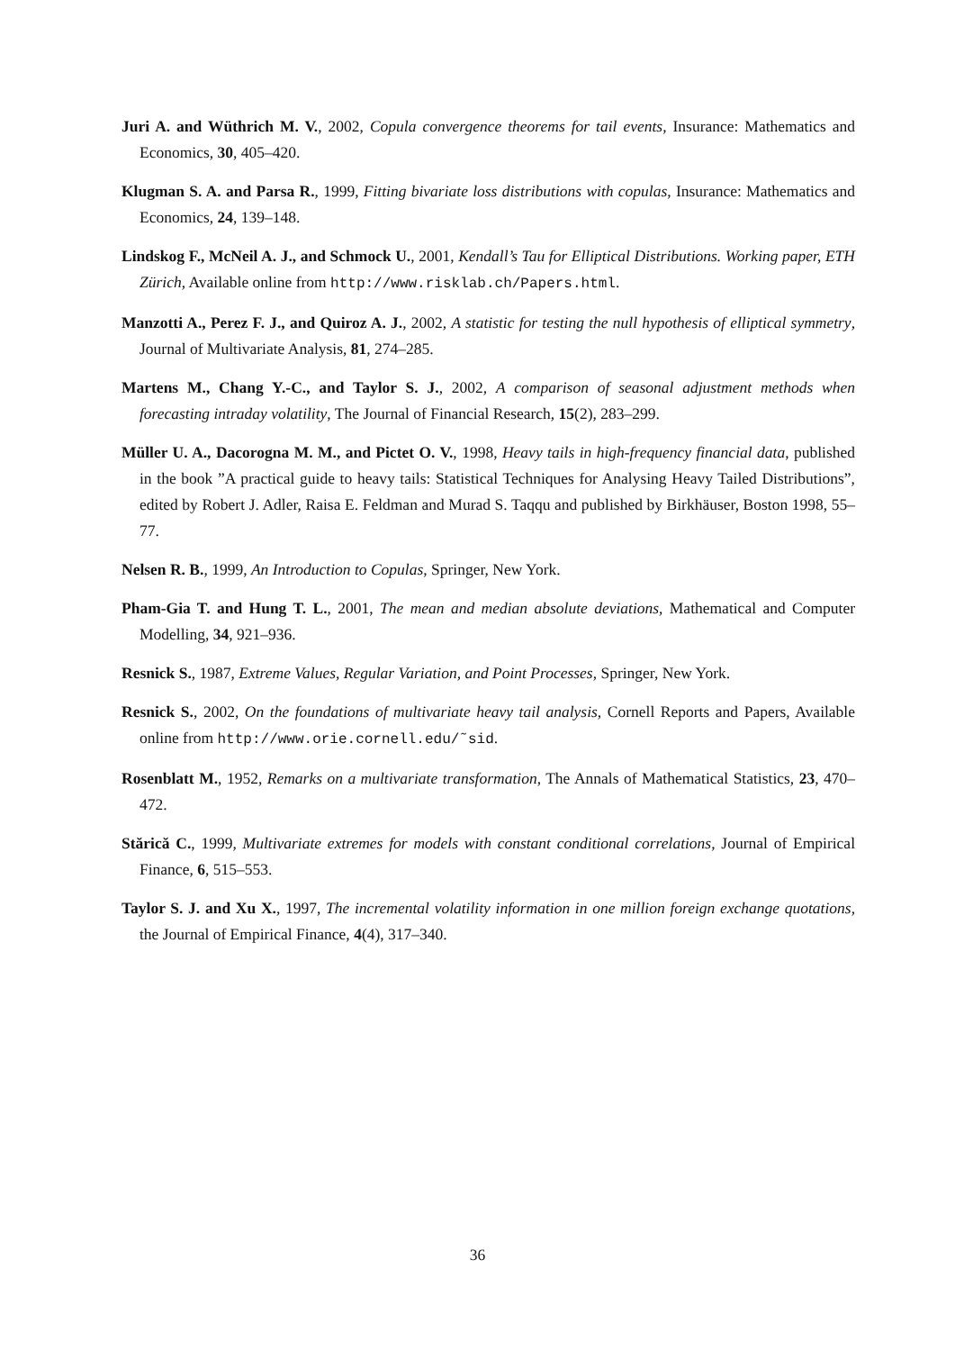Juri A. and Wüthrich M. V., 2002, Copula convergence theorems for tail events, Insurance: Mathematics and Economics, 30, 405–420.
Klugman S. A. and Parsa R., 1999, Fitting bivariate loss distributions with copulas, Insurance: Mathematics and Economics, 24, 139–148.
Lindskog F., McNeil A. J., and Schmock U., 2001, Kendall’s Tau for Elliptical Distributions. Working paper, ETH Zürich, Available online from http://www.risklab.ch/Papers.html.
Manzotti A., Perez F. J., and Quiroz A. J., 2002, A statistic for testing the null hypothesis of elliptical symmetry, Journal of Multivariate Analysis, 81, 274–285.
Martens M., Chang Y.-C., and Taylor S. J., 2002, A comparison of seasonal adjustment methods when forecasting intraday volatility, The Journal of Financial Research, 15(2), 283–299.
Müller U. A., Dacorogna M. M., and Pictet O. V., 1998, Heavy tails in high-frequency financial data, published in the book ”A practical guide to heavy tails: Statistical Techniques for Analysing Heavy Tailed Distributions”, edited by Robert J. Adler, Raisa E. Feldman and Murad S. Taqqu and published by Birkhäuser, Boston 1998, 55–77.
Nelsen R. B., 1999, An Introduction to Copulas, Springer, New York.
Pham-Gia T. and Hung T. L., 2001, The mean and median absolute deviations, Mathematical and Computer Modelling, 34, 921–936.
Resnick S., 1987, Extreme Values, Regular Variation, and Point Processes, Springer, New York.
Resnick S., 2002, On the foundations of multivariate heavy tail analysis, Cornell Reports and Papers, Available online from http://www.orie.cornell.edu/˜sid.
Rosenblatt M., 1952, Remarks on a multivariate transformation, The Annals of Mathematical Statistics, 23, 470–472.
Stărică C., 1999, Multivariate extremes for models with constant conditional correlations, Journal of Empirical Finance, 6, 515–553.
Taylor S. J. and Xu X., 1997, The incremental volatility information in one million foreign exchange quotations, the Journal of Empirical Finance, 4(4), 317–340.
36